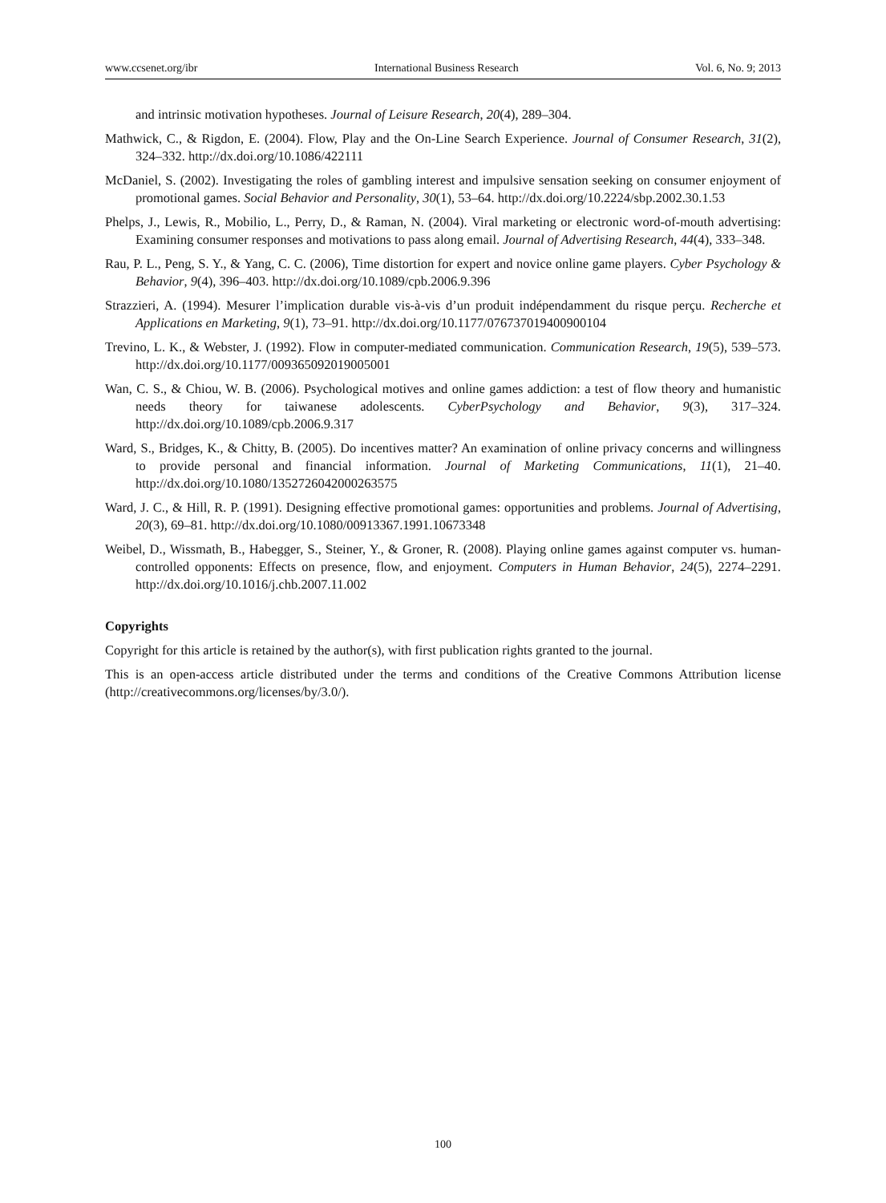www.ccsenet.org/ibr International Business Research Vol. 6, No. 9; 2013
and intrinsic motivation hypotheses. Journal of Leisure Research, 20(4), 289–304.
Mathwick, C., & Rigdon, E. (2004). Flow, Play and the On-Line Search Experience. Journal of Consumer Research, 31(2), 324–332. http://dx.doi.org/10.1086/422111
McDaniel, S. (2002). Investigating the roles of gambling interest and impulsive sensation seeking on consumer enjoyment of promotional games. Social Behavior and Personality, 30(1), 53–64. http://dx.doi.org/10.2224/sbp.2002.30.1.53
Phelps, J., Lewis, R., Mobilio, L., Perry, D., & Raman, N. (2004). Viral marketing or electronic word-of-mouth advertising: Examining consumer responses and motivations to pass along email. Journal of Advertising Research, 44(4), 333–348.
Rau, P. L., Peng, S. Y., & Yang, C. C. (2006), Time distortion for expert and novice online game players. Cyber Psychology & Behavior, 9(4), 396–403. http://dx.doi.org/10.1089/cpb.2006.9.396
Strazzieri, A. (1994). Mesurer l’implication durable vis-à-vis d’un produit indépendamment du risque perçu. Recherche et Applications en Marketing, 9(1), 73–91. http://dx.doi.org/10.1177/076737019400900104
Trevino, L. K., & Webster, J. (1992). Flow in computer-mediated communication. Communication Research, 19(5), 539–573. http://dx.doi.org/10.1177/009365092019005001
Wan, C. S., & Chiou, W. B. (2006). Psychological motives and online games addiction: a test of flow theory and humanistic needs theory for taiwanese adolescents. CyberPsychology and Behavior, 9(3), 317–324. http://dx.doi.org/10.1089/cpb.2006.9.317
Ward, S., Bridges, K., & Chitty, B. (2005). Do incentives matter? An examination of online privacy concerns and willingness to provide personal and financial information. Journal of Marketing Communications, 11(1), 21–40. http://dx.doi.org/10.1080/1352726042000263575
Ward, J. C., & Hill, R. P. (1991). Designing effective promotional games: opportunities and problems. Journal of Advertising, 20(3), 69–81. http://dx.doi.org/10.1080/00913367.1991.10673348
Weibel, D., Wissmath, B., Habegger, S., Steiner, Y., & Groner, R. (2008). Playing online games against computer vs. human-controlled opponents: Effects on presence, flow, and enjoyment. Computers in Human Behavior, 24(5), 2274–2291. http://dx.doi.org/10.1016/j.chb.2007.11.002
Copyrights
Copyright for this article is retained by the author(s), with first publication rights granted to the journal.
This is an open-access article distributed under the terms and conditions of the Creative Commons Attribution license (http://creativecommons.org/licenses/by/3.0/).
100